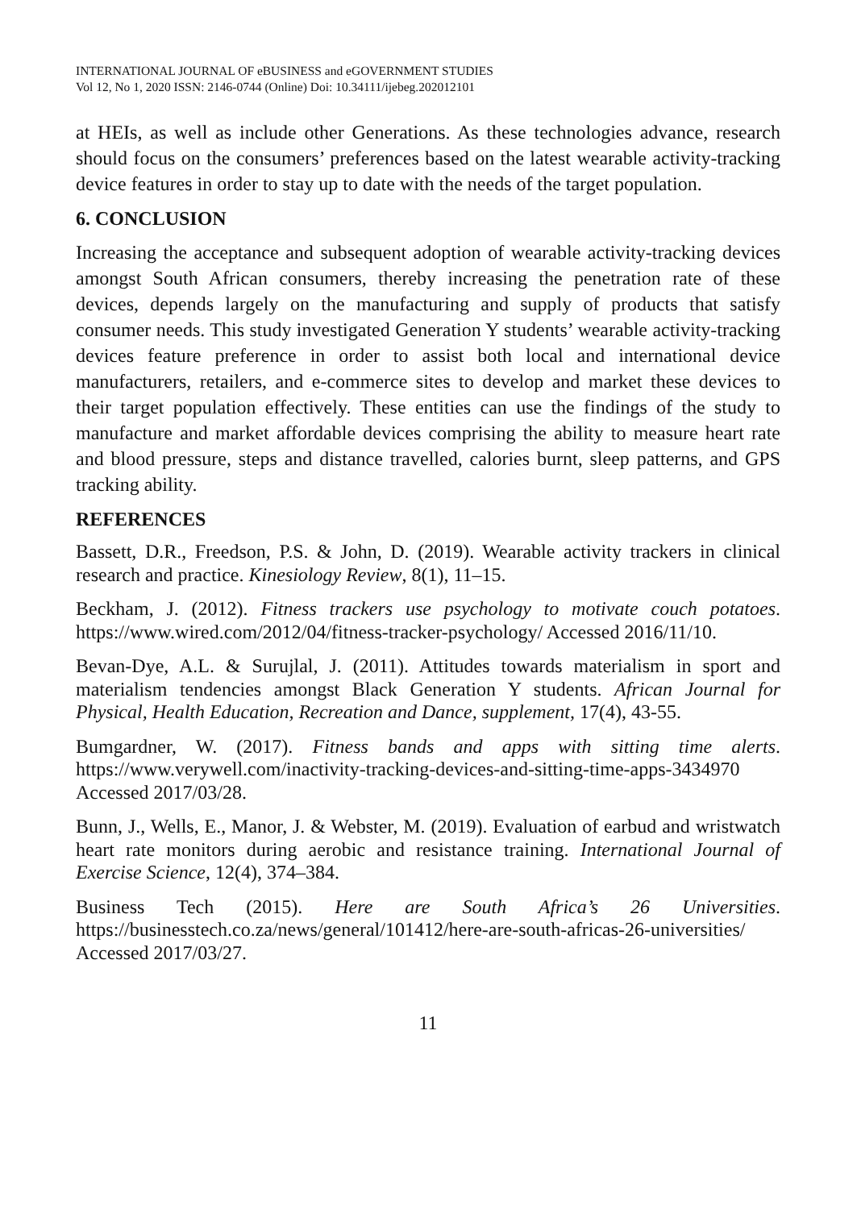INTERNATIONAL JOURNAL OF eBUSINESS and eGOVERNMENT STUDIES
Vol 12, No 1, 2020 ISSN: 2146-0744 (Online) Doi: 10.34111/ijebeg.202012101
at HEIs, as well as include other Generations. As these technologies advance, research should focus on the consumers’ preferences based on the latest wearable activity-tracking device features in order to stay up to date with the needs of the target population.
6. CONCLUSION
Increasing the acceptance and subsequent adoption of wearable activity-tracking devices amongst South African consumers, thereby increasing the penetration rate of these devices, depends largely on the manufacturing and supply of products that satisfy consumer needs. This study investigated Generation Y students’ wearable activity-tracking devices feature preference in order to assist both local and international device manufacturers, retailers, and e-commerce sites to develop and market these devices to their target population effectively. These entities can use the findings of the study to manufacture and market affordable devices comprising the ability to measure heart rate and blood pressure, steps and distance travelled, calories burnt, sleep patterns, and GPS tracking ability.
REFERENCES
Bassett, D.R., Freedson, P.S. & John, D. (2019). Wearable activity trackers in clinical research and practice. Kinesiology Review, 8(1), 11–15.
Beckham, J. (2012). Fitness trackers use psychology to motivate couch potatoes. https://www.wired.com/2012/04/fitness-tracker-psychology/ Accessed 2016/11/10.
Bevan-Dye, A.L. & Surujlal, J. (2011). Attitudes towards materialism in sport and materialism tendencies amongst Black Generation Y students. African Journal for Physical, Health Education, Recreation and Dance, supplement, 17(4), 43-55.
Bumgardner, W. (2017). Fitness bands and apps with sitting time alerts. https://www.verywell.com/inactivity-tracking-devices-and-sitting-time-apps-3434970 Accessed 2017/03/28.
Bunn, J., Wells, E., Manor, J. & Webster, M. (2019). Evaluation of earbud and wristwatch heart rate monitors during aerobic and resistance training. International Journal of Exercise Science, 12(4), 374–384.
Business Tech (2015). Here are South Africa’s 26 Universities. https://businesstech.co.za/news/general/101412/here-are-south-africas-26-universities/ Accessed 2017/03/27.
11